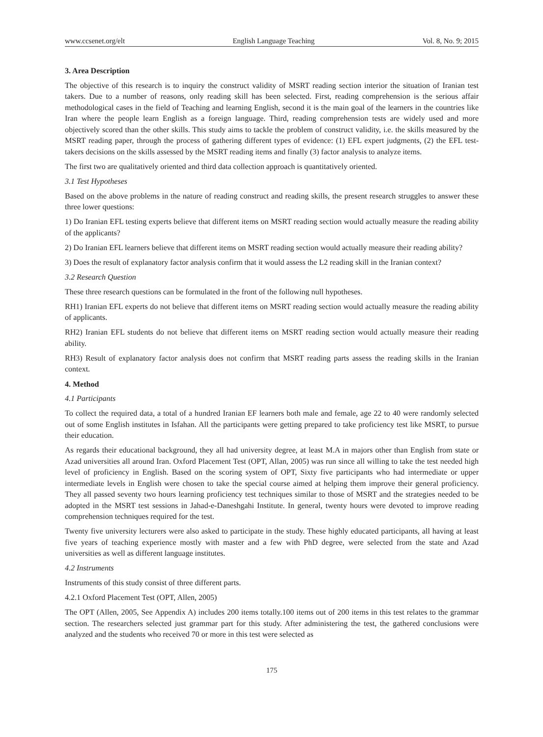www.ccsenet.org/elt English Language Teaching Vol. 8, No. 9; 2015
3. Area Description
The objective of this research is to inquiry the construct validity of MSRT reading section interior the situation of Iranian test takers. Due to a number of reasons, only reading skill has been selected. First, reading comprehension is the serious affair methodological cases in the field of Teaching and learning English, second it is the main goal of the learners in the countries like Iran where the people learn English as a foreign language. Third, reading comprehension tests are widely used and more objectively scored than the other skills. This study aims to tackle the problem of construct validity, i.e. the skills measured by the MSRT reading paper, through the process of gathering different types of evidence: (1) EFL expert judgments, (2) the EFL test-takers decisions on the skills assessed by the MSRT reading items and finally (3) factor analysis to analyze items.
The first two are qualitatively oriented and third data collection approach is quantitatively oriented.
3.1 Test Hypotheses
Based on the above problems in the nature of reading construct and reading skills, the present research struggles to answer these three lower questions:
1) Do Iranian EFL testing experts believe that different items on MSRT reading section would actually measure the reading ability of the applicants?
2) Do Iranian EFL learners believe that different items on MSRT reading section would actually measure their reading ability?
3) Does the result of explanatory factor analysis confirm that it would assess the L2 reading skill in the Iranian context?
3.2 Research Question
These three research questions can be formulated in the front of the following null hypotheses.
RH1) Iranian EFL experts do not believe that different items on MSRT reading section would actually measure the reading ability of applicants.
RH2) Iranian EFL students do not believe that different items on MSRT reading section would actually measure their reading ability.
RH3) Result of explanatory factor analysis does not confirm that MSRT reading parts assess the reading skills in the Iranian context.
4. Method
4.1 Participants
To collect the required data, a total of a hundred Iranian EF learners both male and female, age 22 to 40 were randomly selected out of some English institutes in Isfahan. All the participants were getting prepared to take proficiency test like MSRT, to pursue their education.
As regards their educational background, they all had university degree, at least M.A in majors other than English from state or Azad universities all around Iran. Oxford Placement Test (OPT, Allan, 2005) was run since all willing to take the test needed high level of proficiency in English. Based on the scoring system of OPT, Sixty five participants who had intermediate or upper intermediate levels in English were chosen to take the special course aimed at helping them improve their general proficiency. They all passed seventy two hours learning proficiency test techniques similar to those of MSRT and the strategies needed to be adopted in the MSRT test sessions in Jahad-e-Daneshgahi Institute. In general, twenty hours were devoted to improve reading comprehension techniques required for the test.
Twenty five university lecturers were also asked to participate in the study. These highly educated participants, all having at least five years of teaching experience mostly with master and a few with PhD degree, were selected from the state and Azad universities as well as different language institutes.
4.2 Instruments
Instruments of this study consist of three different parts.
4.2.1 Oxford Placement Test (OPT, Allen, 2005)
The OPT (Allen, 2005, See Appendix A) includes 200 items totally.100 items out of 200 items in this test relates to the grammar section. The researchers selected just grammar part for this study. After administering the test, the gathered conclusions were analyzed and the students who received 70 or more in this test were selected as
175